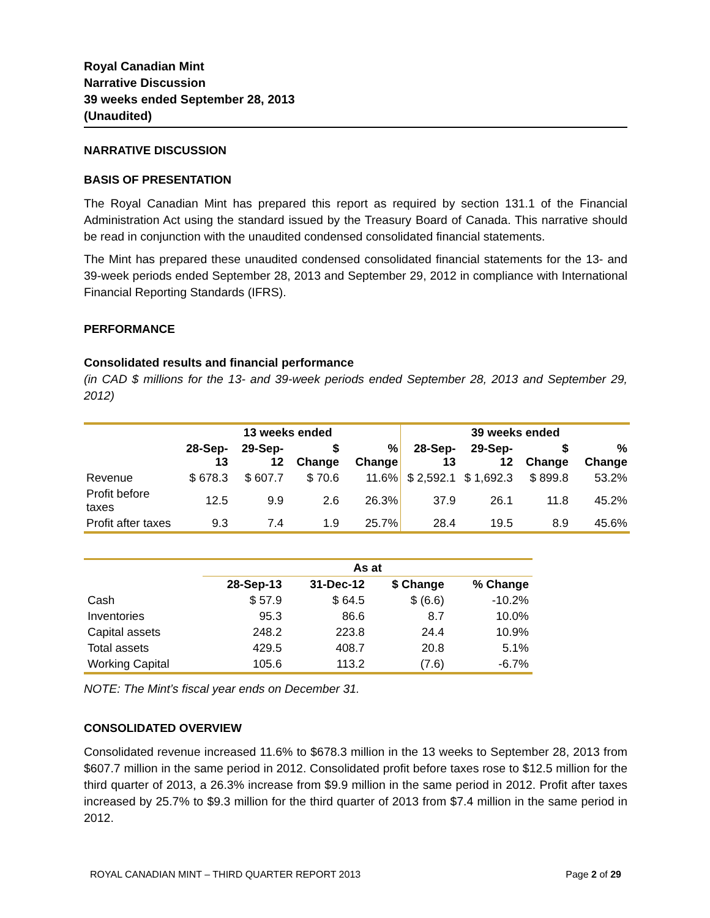Royal Canadian Mint
Narrative Discussion
39 weeks ended September 28, 2013
(Unaudited)
NARRATIVE DISCUSSION
BASIS OF PRESENTATION
The Royal Canadian Mint has prepared this report as required by section 131.1 of the Financial Administration Act using the standard issued by the Treasury Board of Canada. This narrative should be read in conjunction with the unaudited condensed consolidated financial statements.
The Mint has prepared these unaudited condensed consolidated financial statements for the 13- and 39-week periods ended September 28, 2013 and September 29, 2012 in compliance with International Financial Reporting Standards (IFRS).
PERFORMANCE
Consolidated results and financial performance
(in CAD $ millions for the 13- and 39-week periods ended September 28, 2013 and September 29, 2012)
| | 13 weeks ended | | | | 39 weeks ended | | | |
| --- | --- | --- | --- | --- | --- | --- | --- | --- |
| | 28-Sep-13 | 29-Sep-12 | $ Change | % Change | 28-Sep-13 | 29-Sep-12 | $ Change | % Change |
| Revenue | $ 678.3 | $ 607.7 | $ 70.6 | 11.6% | $ 2,592.1 | $ 1,692.3 | $ 899.8 | 53.2% |
| Profit before taxes | 12.5 | 9.9 | 2.6 | 26.3% | 37.9 | 26.1 | 11.8 | 45.2% |
| Profit after taxes | 9.3 | 7.4 | 1.9 | 25.7% | 28.4 | 19.5 | 8.9 | 45.6% |
| | As at | | | |
| --- | --- | --- | --- | --- |
| | 28-Sep-13 | 31-Dec-12 | $ Change | % Change |
| Cash | $ 57.9 | $ 64.5 | $ (6.6) | -10.2% |
| Inventories | 95.3 | 86.6 | 8.7 | 10.0% |
| Capital assets | 248.2 | 223.8 | 24.4 | 10.9% |
| Total assets | 429.5 | 408.7 | 20.8 | 5.1% |
| Working Capital | 105.6 | 113.2 | (7.6) | -6.7% |
NOTE: The Mint’s fiscal year ends on December 31.
CONSOLIDATED OVERVIEW
Consolidated revenue increased 11.6% to $678.3 million in the 13 weeks to September 28, 2013 from $607.7 million in the same period in 2012. Consolidated profit before taxes rose to $12.5 million for the third quarter of 2013, a 26.3% increase from $9.9 million in the same period in 2012. Profit after taxes increased by 25.7% to $9.3 million for the third quarter of 2013 from $7.4 million in the same period in 2012.
ROYAL CANADIAN MINT – THIRD QUARTER REPORT 2013 Page 2 of 29